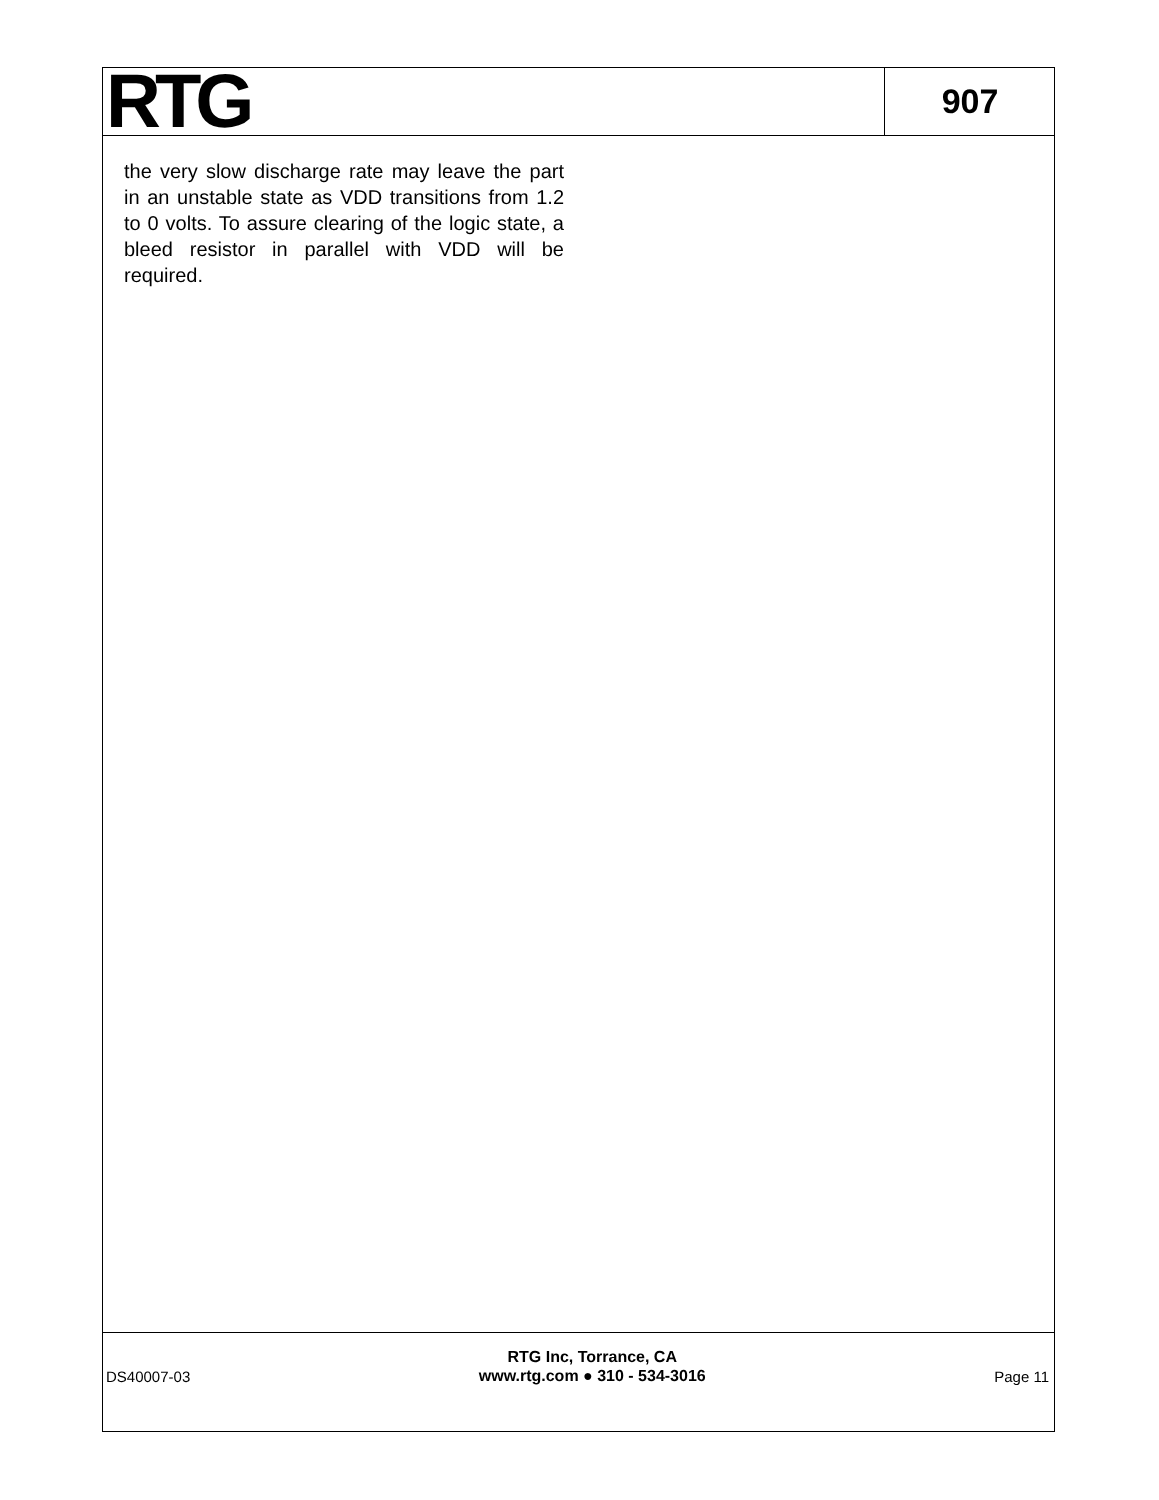RTG
907
the very slow discharge rate may leave the part in an unstable state as VDD transitions from 1.2 to 0 volts. To assure clearing of the logic state, a bleed resistor in parallel with VDD will be required.
DS40007-03
RTG Inc, Torrance, CA
www.rtg.com ● 310 - 534-3016
Page 11